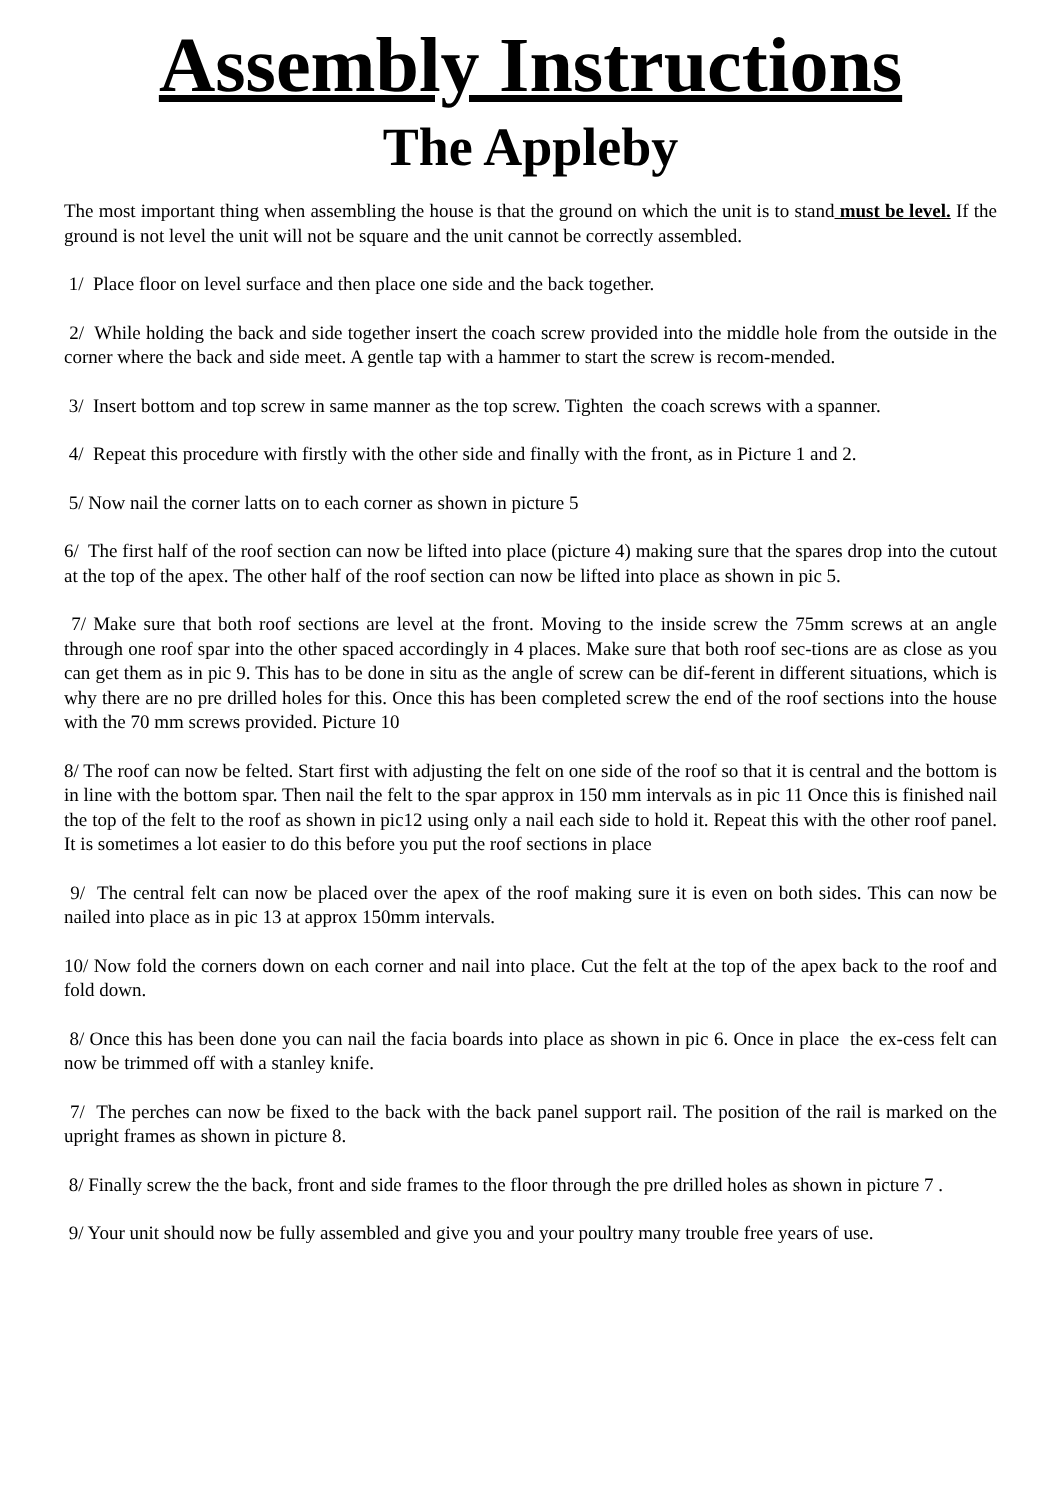Assembly Instructions
The Appleby
The most important thing when assembling the house is that the ground on which the unit is to stand must be level. If the ground is not level the unit will not be square and the unit cannot be correctly assembled.
1/ Place floor on level surface and then place one side and the back together.
2/ While holding the back and side together insert the coach screw provided into the middle hole from the outside in the corner where the back and side meet. A gentle tap with a hammer to start the screw is recom-mended.
3/ Insert bottom and top screw in same manner as the top screw. Tighten the coach screws with a spanner.
4/ Repeat this procedure with firstly with the other side and finally with the front, as in Picture 1 and 2.
5/ Now nail the corner latts on to each corner as shown in picture 5
6/ The first half of the roof section can now be lifted into place (picture 4) making sure that the spares drop into the cutout at the top of the apex. The other half of the roof section can now be lifted into place as shown in pic 5.
7/ Make sure that both roof sections are level at the front. Moving to the inside screw the 75mm screws at an angle through one roof spar into the other spaced accordingly in 4 places. Make sure that both roof sec-tions are as close as you can get them as in pic 9. This has to be done in situ as the angle of screw can be dif-ferent in different situations, which is why there are no pre drilled holes for this. Once this has been completed screw the end of the roof sections into the house with the 70 mm screws provided. Picture 10
8/ The roof can now be felted. Start first with adjusting the felt on one side of the roof so that it is central and the bottom is in line with the bottom spar. Then nail the felt to the spar approx in 150 mm intervals as in pic 11 Once this is finished nail the top of the felt to the roof as shown in pic12 using only a nail each side to hold it. Repeat this with the other roof panel. It is sometimes a lot easier to do this before you put the roof sections in place
9/ The central felt can now be placed over the apex of the roof making sure it is even on both sides. This can now be nailed into place as in pic 13 at approx 150mm intervals.
10/ Now fold the corners down on each corner and nail into place. Cut the felt at the top of the apex back to the roof and fold down.
8/ Once this has been done you can nail the facia boards into place as shown in pic 6. Once in place the ex-cess felt can now be trimmed off with a stanley knife.
7/ The perches can now be fixed to the back with the back panel support rail. The position of the rail is marked on the upright frames as shown in picture 8.
8/ Finally screw the the back, front and side frames to the floor through the pre drilled holes as shown in picture 7 .
9/ Your unit should now be fully assembled and give you and your poultry many trouble free years of use.